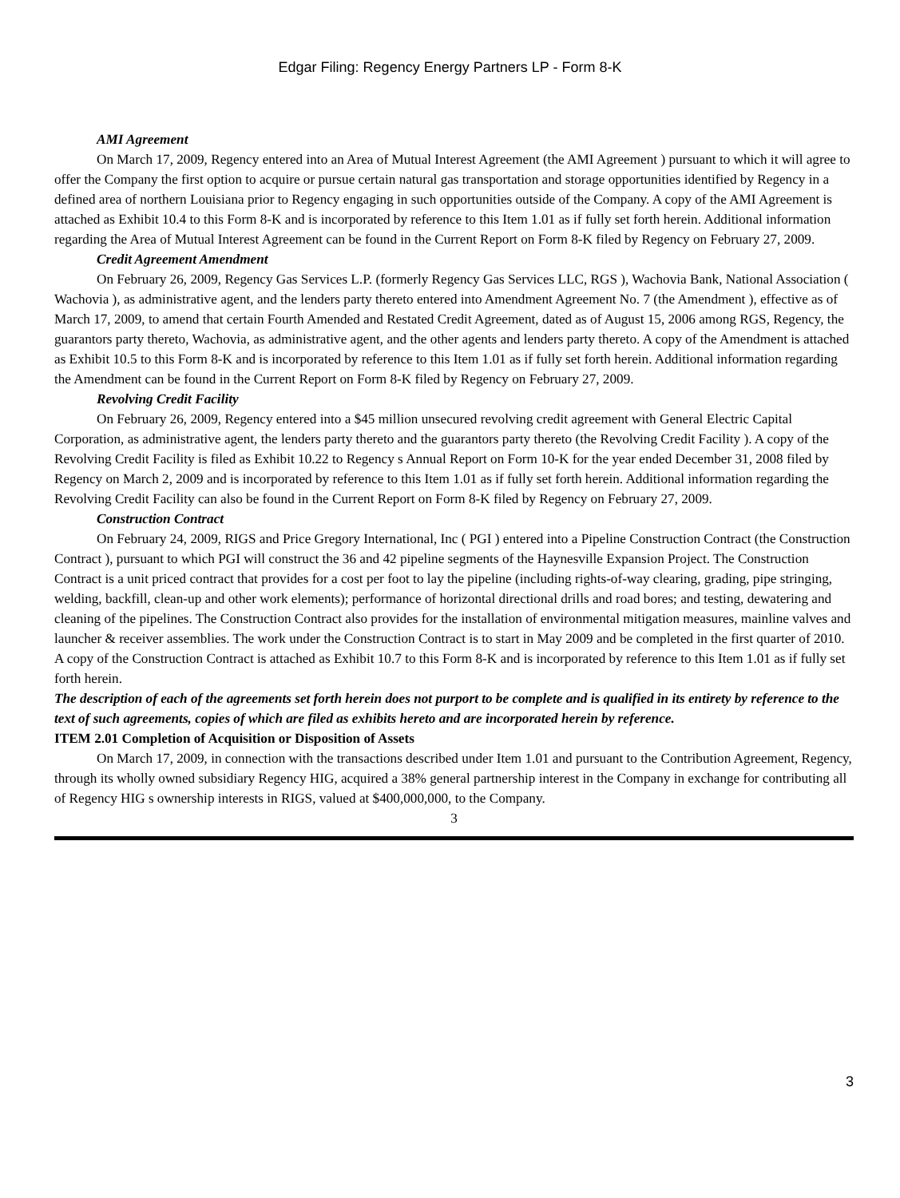Edgar Filing: Regency Energy Partners LP - Form 8-K
AMI Agreement
On March 17, 2009, Regency entered into an Area of Mutual Interest Agreement (the AMI Agreement ) pursuant to which it will agree to offer the Company the first option to acquire or pursue certain natural gas transportation and storage opportunities identified by Regency in a defined area of northern Louisiana prior to Regency engaging in such opportunities outside of the Company. A copy of the AMI Agreement is attached as Exhibit 10.4 to this Form 8-K and is incorporated by reference to this Item 1.01 as if fully set forth herein. Additional information regarding the Area of Mutual Interest Agreement can be found in the Current Report on Form 8-K filed by Regency on February 27, 2009.
Credit Agreement Amendment
On February 26, 2009, Regency Gas Services L.P. (formerly Regency Gas Services LLC, RGS ), Wachovia Bank, National Association ( Wachovia ), as administrative agent, and the lenders party thereto entered into Amendment Agreement No. 7 (the Amendment ), effective as of March 17, 2009, to amend that certain Fourth Amended and Restated Credit Agreement, dated as of August 15, 2006 among RGS, Regency, the guarantors party thereto, Wachovia, as administrative agent, and the other agents and lenders party thereto. A copy of the Amendment is attached as Exhibit 10.5 to this Form 8-K and is incorporated by reference to this Item 1.01 as if fully set forth herein. Additional information regarding the Amendment can be found in the Current Report on Form 8-K filed by Regency on February 27, 2009.
Revolving Credit Facility
On February 26, 2009, Regency entered into a $45 million unsecured revolving credit agreement with General Electric Capital Corporation, as administrative agent, the lenders party thereto and the guarantors party thereto (the Revolving Credit Facility ). A copy of the Revolving Credit Facility is filed as Exhibit 10.22 to Regency s Annual Report on Form 10-K for the year ended December 31, 2008 filed by Regency on March 2, 2009 and is incorporated by reference to this Item 1.01 as if fully set forth herein. Additional information regarding the Revolving Credit Facility can also be found in the Current Report on Form 8-K filed by Regency on February 27, 2009.
Construction Contract
On February 24, 2009, RIGS and Price Gregory International, Inc ( PGI ) entered into a Pipeline Construction Contract (the Construction Contract ), pursuant to which PGI will construct the 36 and 42 pipeline segments of the Haynesville Expansion Project. The Construction Contract is a unit priced contract that provides for a cost per foot to lay the pipeline (including rights-of-way clearing, grading, pipe stringing, welding, backfill, clean-up and other work elements); performance of horizontal directional drills and road bores; and testing, dewatering and cleaning of the pipelines. The Construction Contract also provides for the installation of environmental mitigation measures, mainline valves and launcher & receiver assemblies. The work under the Construction Contract is to start in May 2009 and be completed in the first quarter of 2010. A copy of the Construction Contract is attached as Exhibit 10.7 to this Form 8-K and is incorporated by reference to this Item 1.01 as if fully set forth herein.
The description of each of the agreements set forth herein does not purport to be complete and is qualified in its entirety by reference to the text of such agreements, copies of which are filed as exhibits hereto and are incorporated herein by reference.
ITEM 2.01 Completion of Acquisition or Disposition of Assets
On March 17, 2009, in connection with the transactions described under Item 1.01 and pursuant to the Contribution Agreement, Regency, through its wholly owned subsidiary Regency HIG, acquired a 38% general partnership interest in the Company in exchange for contributing all of Regency HIG s ownership interests in RIGS, valued at $400,000,000, to the Company.
3
3